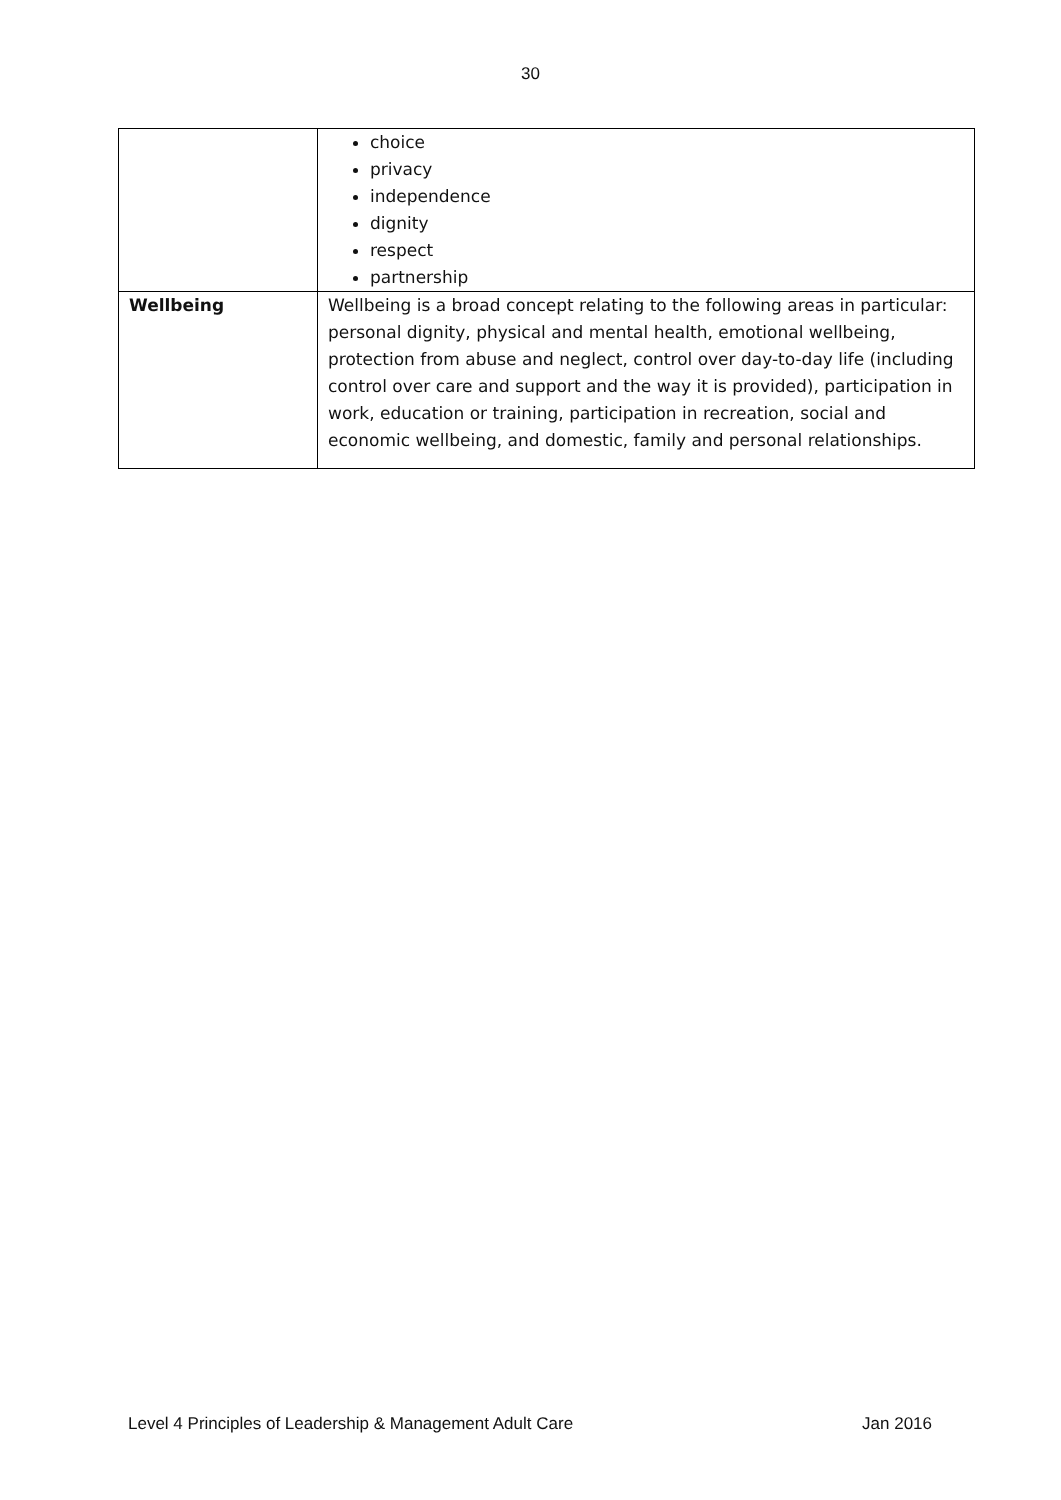30
| | choice privacy independence dignity respect partnership |
| Wellbeing | Wellbeing is a broad concept relating to the following areas in particular: personal dignity, physical and mental health, emotional wellbeing, protection from abuse and neglect, control over day-to-day life (including control over care and support and the way it is provided), participation in work, education or training, participation in recreation, social and economic wellbeing, and domestic, family and personal relationships. |
Level 4 Principles of Leadership & Management Adult Care Jan 2016